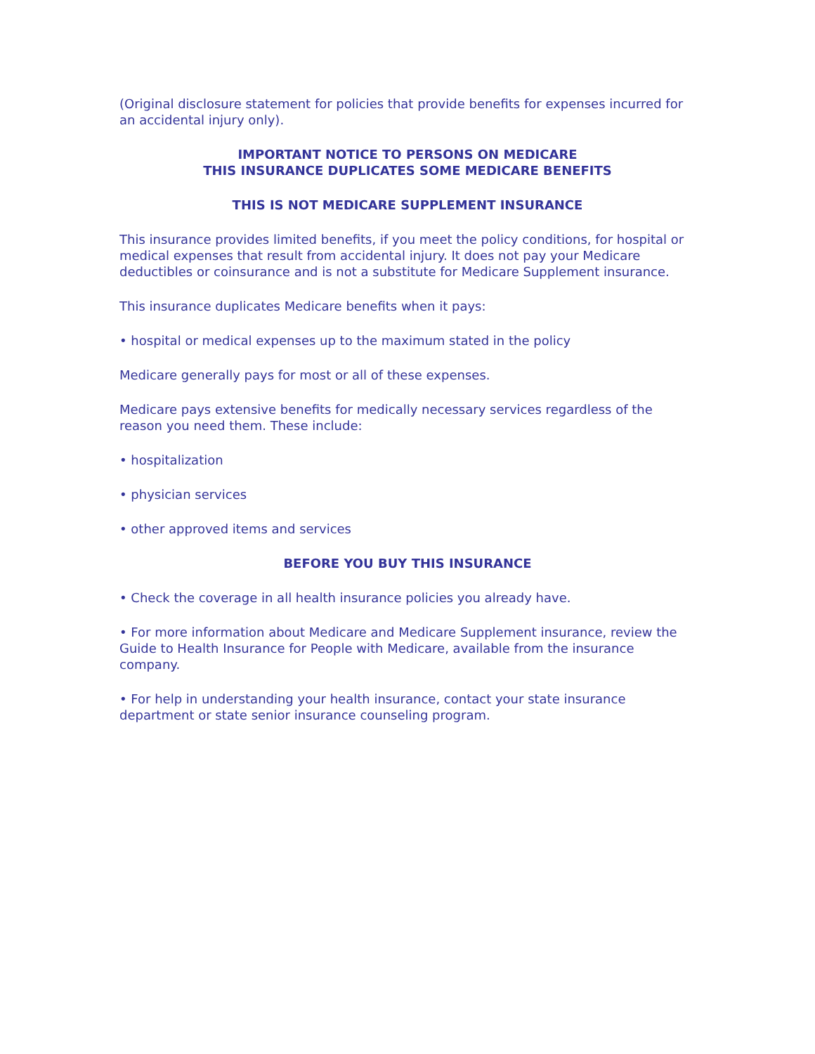(Original disclosure statement for policies that provide benefits for expenses incurred for an accidental injury only).
IMPORTANT NOTICE TO PERSONS ON MEDICARE
THIS INSURANCE DUPLICATES SOME MEDICARE BENEFITS
THIS IS NOT MEDICARE SUPPLEMENT INSURANCE
This insurance provides limited benefits, if you meet the policy conditions, for hospital or medical expenses that result from accidental injury. It does not pay your Medicare deductibles or coinsurance and is not a substitute for Medicare Supplement insurance.
This insurance duplicates Medicare benefits when it pays:
• hospital or medical expenses up to the maximum stated in the policy
Medicare generally pays for most or all of these expenses.
Medicare pays extensive benefits for medically necessary services regardless of the reason you need them. These include:
• hospitalization
• physician services
• other approved items and services
BEFORE YOU BUY THIS INSURANCE
• Check the coverage in all health insurance policies you already have.
• For more information about Medicare and Medicare Supplement insurance, review the Guide to Health Insurance for People with Medicare, available from the insurance company.
• For help in understanding your health insurance, contact your state insurance department or state senior insurance counseling program.